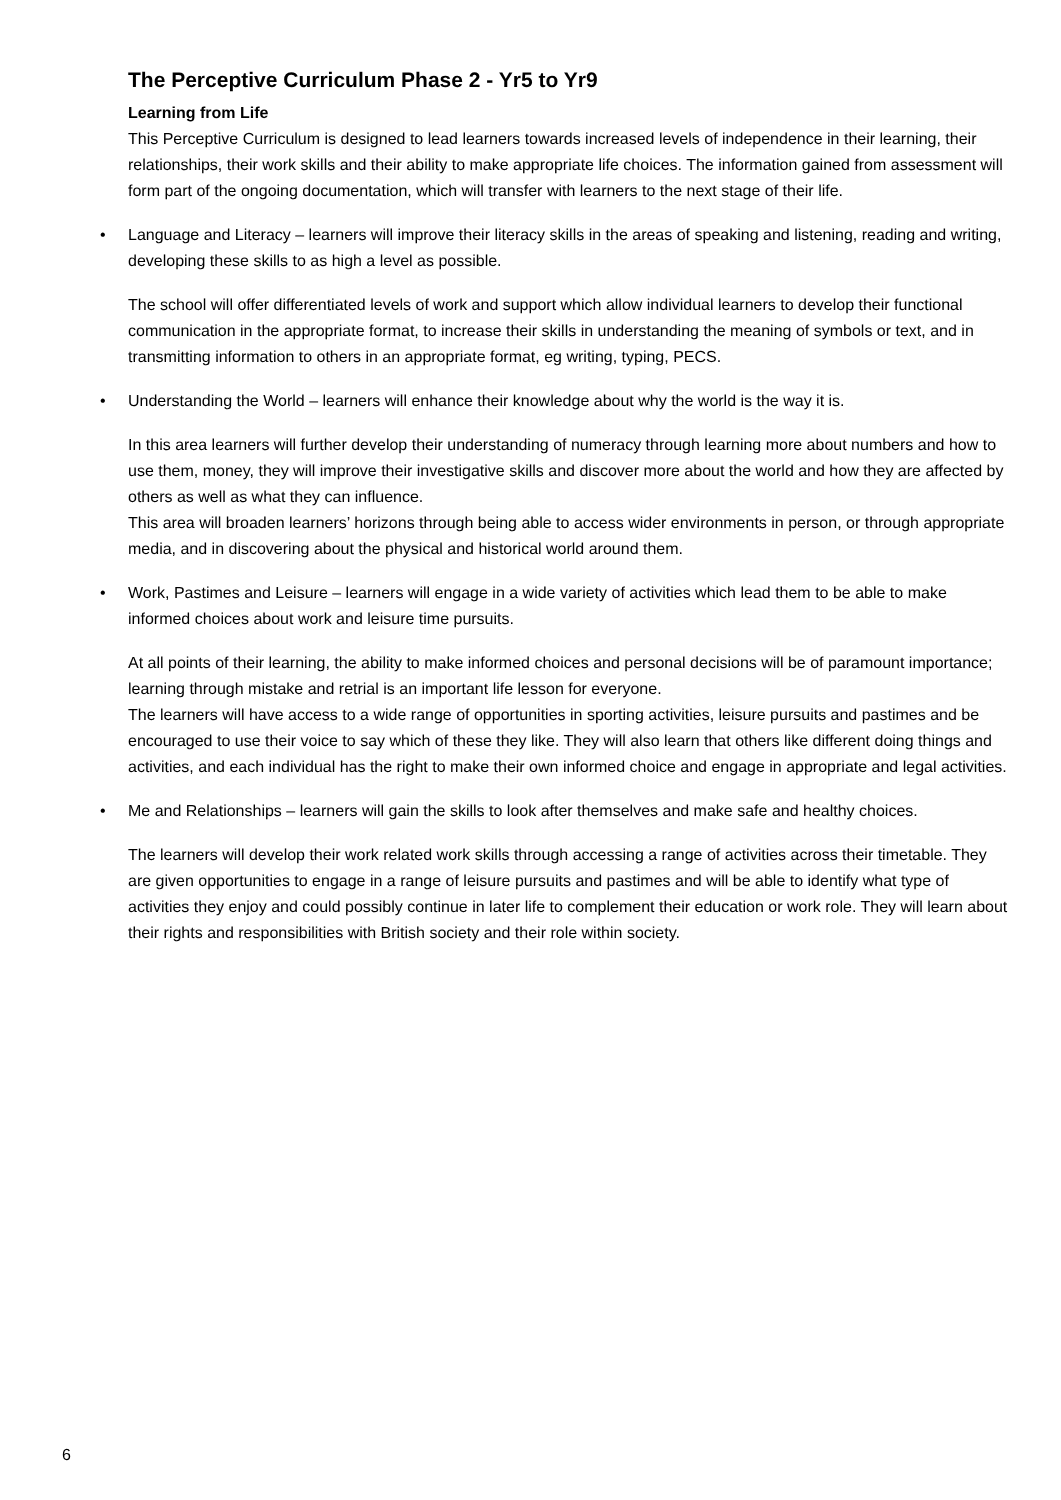The Perceptive Curriculum Phase 2 - Yr5 to Yr9
Learning from Life
This Perceptive Curriculum is designed to lead learners towards increased levels of independence in their learning, their relationships, their work skills and their ability to make appropriate life choices. The information gained from assessment will form part of the ongoing documentation, which will transfer with learners to the next stage of their life.
• Language and Literacy – learners will improve their literacy skills in the areas of speaking and listening, reading and writing, developing these skills to as high a level as possible.
The school will offer differentiated levels of work and support which allow individual learners to develop their functional communication in the appropriate format, to increase their skills in understanding the meaning of symbols or text, and in transmitting information to others in an appropriate format, eg writing, typing, PECS.
• Understanding the World – learners will enhance their knowledge about why the world is the way it is.
In this area learners will further develop their understanding of numeracy through learning more about numbers and how to use them, money, they will improve their investigative skills and discover more about the world and how they are affected by others as well as what they can influence.
This area will broaden learners’ horizons through being able to access wider environments in person, or through appropriate media, and in discovering about the physical and historical world around them.
• Work, Pastimes and Leisure – learners will engage in a wide variety of activities which lead them to be able to make informed choices about work and leisure time pursuits.
At all points of their learning, the ability to make informed choices and personal decisions will be of paramount importance; learning through mistake and retrial is an important life lesson for everyone.
The learners will have access to a wide range of opportunities in sporting activities, leisure pursuits and pastimes and be encouraged to use their voice to say which of these they like. They will also learn that others like different doing things and activities, and each individual has the right to make their own informed choice and engage in appropriate and legal activities.
• Me and Relationships – learners will gain the skills to look after themselves and make safe and healthy choices.
The learners will develop their work related work skills through accessing a range of activities across their timetable. They are given opportunities to engage in a range of leisure pursuits and pastimes and will be able to identify what type of activities they enjoy and could possibly continue in later life to complement their education or work role. They will learn about their rights and responsibilities with British society and their role within society.
6